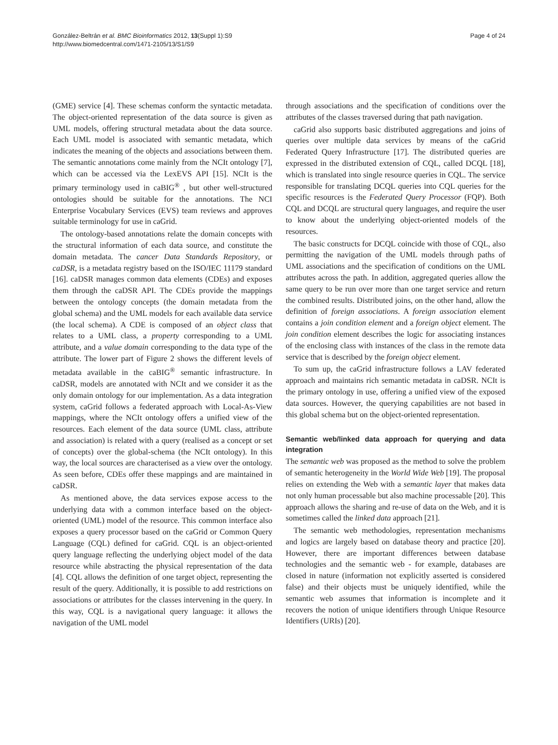González-Beltrán et al. BMC Bioinformatics 2012, 13(Suppl 1):S9
http://www.biomedcentral.com/1471-2105/13/S1/S9
Page 4 of 24
(GME) service [4]. These schemas conform the syntactic metadata. The object-oriented representation of the data source is given as UML models, offering structural metadata about the data source. Each UML model is associated with semantic metadata, which indicates the meaning of the objects and associations between them. The semantic annotations come mainly from the NCIt ontology [7], which can be accessed via the LexEVS API [15]. NCIt is the primary terminology used in caBIG<sup>®</sup> , but other well-structured ontologies should be suitable for the annotations. The NCI Enterprise Vocabulary Services (EVS) team reviews and approves suitable terminology for use in caGrid.
The ontology-based annotations relate the domain concepts with the structural information of each data source, and constitute the domain metadata. The cancer Data Standards Repository, or caDSR, is a metadata registry based on the ISO/IEC 11179 standard [16]. caDSR manages common data elements (CDEs) and exposes them through the caDSR API. The CDEs provide the mappings between the ontology concepts (the domain metadata from the global schema) and the UML models for each available data service (the local schema). A CDE is composed of an object class that relates to a UML class, a property corresponding to a UML attribute, and a value domain corresponding to the data type of the attribute. The lower part of Figure 2 shows the different levels of metadata available in the caBIG<sup>®</sup> semantic infrastructure. In caDSR, models are annotated with NCIt and we consider it as the only domain ontology for our implementation. As a data integration system, caGrid follows a federated approach with Local-As-View mappings, where the NCIt ontology offers a unified view of the resources. Each element of the data source (UML class, attribute and association) is related with a query (realised as a concept or set of concepts) over the global-schema (the NCIt ontology). In this way, the local sources are characterised as a view over the ontology. As seen before, CDEs offer these mappings and are maintained in caDSR.
As mentioned above, the data services expose access to the underlying data with a common interface based on the object-oriented (UML) model of the resource. This common interface also exposes a query processor based on the caGrid or Common Query Language (CQL) defined for caGrid. CQL is an object-oriented query language reflecting the underlying object model of the data resource while abstracting the physical representation of the data [4]. CQL allows the definition of one target object, representing the result of the query. Additionally, it is possible to add restrictions on associations or attributes for the classes intervening in the query. In this way, CQL is a navigational query language: it allows the navigation of the UML model
through associations and the specification of conditions over the attributes of the classes traversed during that path navigation.
caGrid also supports basic distributed aggregations and joins of queries over multiple data services by means of the caGrid Federated Query Infrastructure [17]. The distributed queries are expressed in the distributed extension of CQL, called DCQL [18], which is translated into single resource queries in CQL. The service responsible for translating DCQL queries into CQL queries for the specific resources is the Federated Query Processor (FQP). Both CQL and DCQL are structural query languages, and require the user to know about the underlying object-oriented models of the resources.
The basic constructs for DCQL coincide with those of CQL, also permitting the navigation of the UML models through paths of UML associations and the specification of conditions on the UML attributes across the path. In addition, aggregated queries allow the same query to be run over more than one target service and return the combined results. Distributed joins, on the other hand, allow the definition of foreign associations. A foreign association element contains a join condition element and a foreign object element. The join condition element describes the logic for associating instances of the enclosing class with instances of the class in the remote data service that is described by the foreign object element.
To sum up, the caGrid infrastructure follows a LAV federated approach and maintains rich semantic metadata in caDSR. NCIt is the primary ontology in use, offering a unified view of the exposed data sources. However, the querying capabilities are not based in this global schema but on the object-oriented representation.
Semantic web/linked data approach for querying and data integration
The semantic web was proposed as the method to solve the problem of semantic heterogeneity in the World Wide Web [19]. The proposal relies on extending the Web with a semantic layer that makes data not only human processable but also machine processable [20]. This approach allows the sharing and re-use of data on the Web, and it is sometimes called the linked data approach [21].
The semantic web methodologies, representation mechanisms and logics are largely based on database theory and practice [20]. However, there are important differences between database technologies and the semantic web - for example, databases are closed in nature (information not explicitly asserted is considered false) and their objects must be uniquely identified, while the semantic web assumes that information is incomplete and it recovers the notion of unique identifiers through Unique Resource Identifiers (URIs) [20].